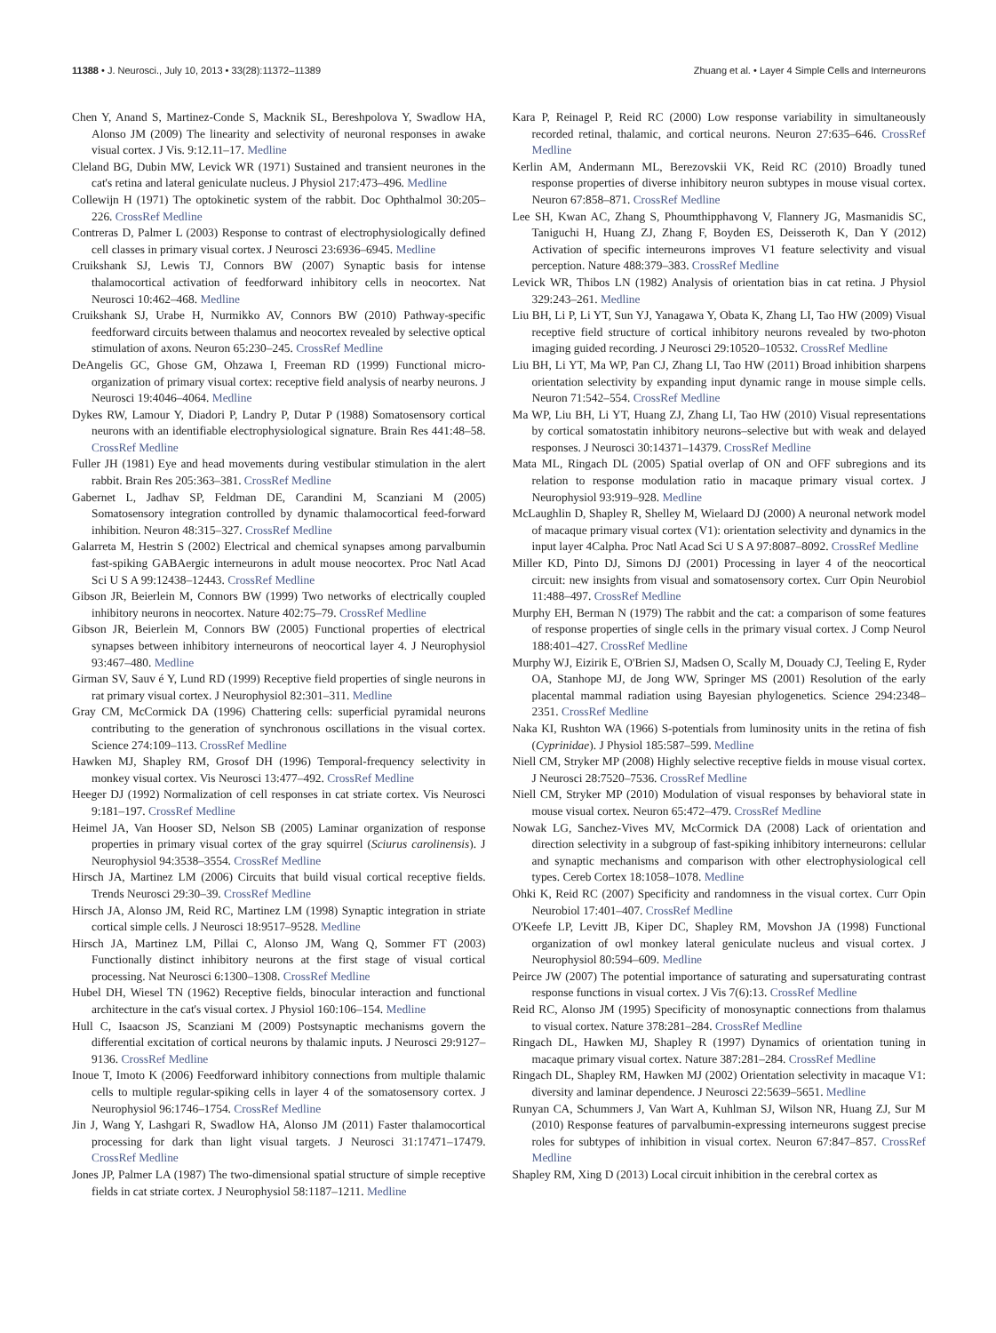11388 • J. Neurosci., July 10, 2013 • 33(28):11372–11389 Zhuang et al. • Layer 4 Simple Cells and Interneurons
Chen Y, Anand S, Martinez-Conde S, Macknik SL, Bereshpolova Y, Swadlow HA, Alonso JM (2009) The linearity and selectivity of neuronal responses in awake visual cortex. J Vis. 9:12.11–17. Medline
Cleland BG, Dubin MW, Levick WR (1971) Sustained and transient neurones in the cat's retina and lateral geniculate nucleus. J Physiol 217:473–496. Medline
Collewijn H (1971) The optokinetic system of the rabbit. Doc Ophthalmol 30:205–226. CrossRef Medline
Contreras D, Palmer L (2003) Response to contrast of electrophysiologically defined cell classes in primary visual cortex. J Neurosci 23:6936–6945. Medline
Cruikshank SJ, Lewis TJ, Connors BW (2007) Synaptic basis for intense thalamocortical activation of feedforward inhibitory cells in neocortex. Nat Neurosci 10:462–468. Medline
Cruikshank SJ, Urabe H, Nurmikko AV, Connors BW (2010) Pathway-specific feedforward circuits between thalamus and neocortex revealed by selective optical stimulation of axons. Neuron 65:230–245. CrossRef Medline
DeAngelis GC, Ghose GM, Ohzawa I, Freeman RD (1999) Functional micro-organization of primary visual cortex: receptive field analysis of nearby neurons. J Neurosci 19:4046–4064. Medline
Dykes RW, Lamour Y, Diadori P, Landry P, Dutar P (1988) Somatosensory cortical neurons with an identifiable electrophysiological signature. Brain Res 441:48–58. CrossRef Medline
Fuller JH (1981) Eye and head movements during vestibular stimulation in the alert rabbit. Brain Res 205:363–381. CrossRef Medline
Gabernet L, Jadhav SP, Feldman DE, Carandini M, Scanziani M (2005) Somatosensory integration controlled by dynamic thalamocortical feed-forward inhibition. Neuron 48:315–327. CrossRef Medline
Galarreta M, Hestrin S (2002) Electrical and chemical synapses among parvalbumin fast-spiking GABAergic interneurons in adult mouse neocortex. Proc Natl Acad Sci U S A 99:12438–12443. CrossRef Medline
Gibson JR, Beierlein M, Connors BW (1999) Two networks of electrically coupled inhibitory neurons in neocortex. Nature 402:75–79. CrossRef Medline
Gibson JR, Beierlein M, Connors BW (2005) Functional properties of electrical synapses between inhibitory interneurons of neocortical layer 4. J Neurophysiol 93:467–480. Medline
Girman SV, Sauv é Y, Lund RD (1999) Receptive field properties of single neurons in rat primary visual cortex. J Neurophysiol 82:301–311. Medline
Gray CM, McCormick DA (1996) Chattering cells: superficial pyramidal neurons contributing to the generation of synchronous oscillations in the visual cortex. Science 274:109–113. CrossRef Medline
Hawken MJ, Shapley RM, Grosof DH (1996) Temporal-frequency selectivity in monkey visual cortex. Vis Neurosci 13:477–492. CrossRef Medline
Heeger DJ (1992) Normalization of cell responses in cat striate cortex. Vis Neurosci 9:181–197. CrossRef Medline
Heimel JA, Van Hooser SD, Nelson SB (2005) Laminar organization of response properties in primary visual cortex of the gray squirrel (Sciurus carolinensis). J Neurophysiol 94:3538–3554. CrossRef Medline
Hirsch JA, Martinez LM (2006) Circuits that build visual cortical receptive fields. Trends Neurosci 29:30–39. CrossRef Medline
Hirsch JA, Alonso JM, Reid RC, Martinez LM (1998) Synaptic integration in striate cortical simple cells. J Neurosci 18:9517–9528. Medline
Hirsch JA, Martinez LM, Pillai C, Alonso JM, Wang Q, Sommer FT (2003) Functionally distinct inhibitory neurons at the first stage of visual cortical processing. Nat Neurosci 6:1300–1308. CrossRef Medline
Hubel DH, Wiesel TN (1962) Receptive fields, binocular interaction and functional architecture in the cat's visual cortex. J Physiol 160:106–154. Medline
Hull C, Isaacson JS, Scanziani M (2009) Postsynaptic mechanisms govern the differential excitation of cortical neurons by thalamic inputs. J Neurosci 29:9127–9136. CrossRef Medline
Inoue T, Imoto K (2006) Feedforward inhibitory connections from multiple thalamic cells to multiple regular-spiking cells in layer 4 of the somatosensory cortex. J Neurophysiol 96:1746–1754. CrossRef Medline
Jin J, Wang Y, Lashgari R, Swadlow HA, Alonso JM (2011) Faster thalamocortical processing for dark than light visual targets. J Neurosci 31:17471–17479. CrossRef Medline
Jones JP, Palmer LA (1987) The two-dimensional spatial structure of simple receptive fields in cat striate cortex. J Neurophysiol 58:1187–1211. Medline
Kara P, Reinagel P, Reid RC (2000) Low response variability in simultaneously recorded retinal, thalamic, and cortical neurons. Neuron 27:635–646. CrossRef Medline
Kerlin AM, Andermann ML, Berezovskii VK, Reid RC (2010) Broadly tuned response properties of diverse inhibitory neuron subtypes in mouse visual cortex. Neuron 67:858–871. CrossRef Medline
Lee SH, Kwan AC, Zhang S, Phoumthipphavong V, Flannery JG, Masmanidis SC, Taniguchi H, Huang ZJ, Zhang F, Boyden ES, Deisseroth K, Dan Y (2012) Activation of specific interneurons improves V1 feature selectivity and visual perception. Nature 488:379–383. CrossRef Medline
Levick WR, Thibos LN (1982) Analysis of orientation bias in cat retina. J Physiol 329:243–261. Medline
Liu BH, Li P, Li YT, Sun YJ, Yanagawa Y, Obata K, Zhang LI, Tao HW (2009) Visual receptive field structure of cortical inhibitory neurons revealed by two-photon imaging guided recording. J Neurosci 29:10520–10532. CrossRef Medline
Liu BH, Li YT, Ma WP, Pan CJ, Zhang LI, Tao HW (2011) Broad inhibition sharpens orientation selectivity by expanding input dynamic range in mouse simple cells. Neuron 71:542–554. CrossRef Medline
Ma WP, Liu BH, Li YT, Huang ZJ, Zhang LI, Tao HW (2010) Visual representations by cortical somatostatin inhibitory neurons–selective but with weak and delayed responses. J Neurosci 30:14371–14379. CrossRef Medline
Mata ML, Ringach DL (2005) Spatial overlap of ON and OFF subregions and its relation to response modulation ratio in macaque primary visual cortex. J Neurophysiol 93:919–928. Medline
McLaughlin D, Shapley R, Shelley M, Wielaard DJ (2000) A neuronal network model of macaque primary visual cortex (V1): orientation selectivity and dynamics in the input layer 4Calpha. Proc Natl Acad Sci U S A 97:8087–8092. CrossRef Medline
Miller KD, Pinto DJ, Simons DJ (2001) Processing in layer 4 of the neocortical circuit: new insights from visual and somatosensory cortex. Curr Opin Neurobiol 11:488–497. CrossRef Medline
Murphy EH, Berman N (1979) The rabbit and the cat: a comparison of some features of response properties of single cells in the primary visual cortex. J Comp Neurol 188:401–427. CrossRef Medline
Murphy WJ, Eizirik E, O'Brien SJ, Madsen O, Scally M, Douady CJ, Teeling E, Ryder OA, Stanhope MJ, de Jong WW, Springer MS (2001) Resolution of the early placental mammal radiation using Bayesian phylogenetics. Science 294:2348–2351. CrossRef Medline
Naka KI, Rushton WA (1966) S-potentials from luminosity units in the retina of fish (Cyprinidae). J Physiol 185:587–599. Medline
Niell CM, Stryker MP (2008) Highly selective receptive fields in mouse visual cortex. J Neurosci 28:7520–7536. CrossRef Medline
Niell CM, Stryker MP (2010) Modulation of visual responses by behavioral state in mouse visual cortex. Neuron 65:472–479. CrossRef Medline
Nowak LG, Sanchez-Vives MV, McCormick DA (2008) Lack of orientation and direction selectivity in a subgroup of fast-spiking inhibitory interneurons: cellular and synaptic mechanisms and comparison with other electrophysiological cell types. Cereb Cortex 18:1058–1078. Medline
Ohki K, Reid RC (2007) Specificity and randomness in the visual cortex. Curr Opin Neurobiol 17:401–407. CrossRef Medline
O'Keefe LP, Levitt JB, Kiper DC, Shapley RM, Movshon JA (1998) Functional organization of owl monkey lateral geniculate nucleus and visual cortex. J Neurophysiol 80:594–609. Medline
Peirce JW (2007) The potential importance of saturating and supersaturating contrast response functions in visual cortex. J Vis 7(6):13. CrossRef Medline
Reid RC, Alonso JM (1995) Specificity of monosynaptic connections from thalamus to visual cortex. Nature 378:281–284. CrossRef Medline
Ringach DL, Hawken MJ, Shapley R (1997) Dynamics of orientation tuning in macaque primary visual cortex. Nature 387:281–284. CrossRef Medline
Ringach DL, Shapley RM, Hawken MJ (2002) Orientation selectivity in macaque V1: diversity and laminar dependence. J Neurosci 22:5639–5651. Medline
Runyan CA, Schummers J, Van Wart A, Kuhlman SJ, Wilson NR, Huang ZJ, Sur M (2010) Response features of parvalbumin-expressing interneurons suggest precise roles for subtypes of inhibition in visual cortex. Neuron 67:847–857. CrossRef Medline
Shapley RM, Xing D (2013) Local circuit inhibition in the cerebral cortex as